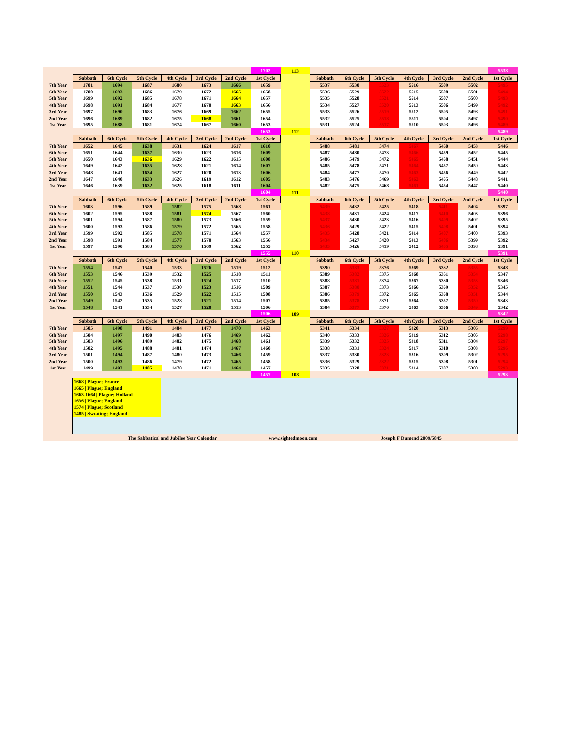| | | | | | | | 1702 | 113 | | | | | | | 5538 |
| | Sabbath | 6th Cycle | 5th Cycle | 4th Cycle | 3rd Cycle | 2nd Cycle | 1st Cycle | | Sabbath | 6th Cycle | 5th Cycle | 4th Cycle | 3rd Cycle | 2nd Cycle | 1st Cycle |
| 7th Year | 1701 | 1694 | 1687 | 1680 | 1673 | 1666 | 1659 | | 5537 | 5530 | 5523 | 5516 | 5509 | 5502 | 5495 |
| 6th Year | 1700 | 1693 | 1686 | 1679 | 1672 | 1665 | 1658 | | 5536 | 5529 | 5522 | 5515 | 5508 | 5501 | 5494 |
| 5th Year | 1699 | 1692 | 1685 | 1678 | 1671 | 1664 | 1657 | | 5535 | 5528 | 5521 | 5514 | 5507 | 5500 | 5493 |
| 4th Year | 1698 | 1691 | 1684 | 1677 | 1670 | 1663 | 1656 | | 5534 | 5527 | 5520 | 5513 | 5506 | 5499 | 5492 |
| 3rd Year | 1697 | 1690 | 1683 | 1676 | 1669 | 1662 | 1655 | | 5533 | 5526 | 5519 | 5512 | 5505 | 5498 | 5491 |
| 2nd Year | 1696 | 1689 | 1682 | 1675 | 1668 | 1661 | 1654 | | 5532 | 5525 | 5518 | 5511 | 5504 | 5497 | 5490 |
| 1st Year | 1695 | 1688 | 1681 | 1674 | 1667 | 1660 | 1653 | | 5531 | 5524 | 5517 | 5510 | 5503 | 5496 | 5489 |
| | | | | | | | 1653 | 112 | | | | | | | 5489 |
| | Sabbath | 6th Cycle | 5th Cycle | 4th Cycle | 3rd Cycle | 2nd Cycle | 1st Cycle | | Sabbath | 6th Cycle | 5th Cycle | 4th Cycle | 3rd Cycle | 2nd Cycle | 1st Cycle |
| 7th Year | 1652 | 1645 | 1638 | 1631 | 1624 | 1617 | 1610 | | 5488 | 5481 | 5474 | 5467 | 5460 | 5453 | 5446 |
| 6th Year | 1651 | 1644 | 1637 | 1630 | 1623 | 1616 | 1609 | | 5487 | 5480 | 5473 | 5466 | 5459 | 5452 | 5445 |
| 5th Year | 1650 | 1643 | 1636 | 1629 | 1622 | 1615 | 1608 | | 5486 | 5479 | 5472 | 5465 | 5458 | 5451 | 5444 |
| 4th Year | 1649 | 1642 | 1635 | 1628 | 1621 | 1614 | 1607 | | 5485 | 5478 | 5471 | 5464 | 5457 | 5450 | 5443 |
| 3rd Year | 1648 | 1641 | 1634 | 1627 | 1620 | 1613 | 1606 | | 5484 | 5477 | 5470 | 5463 | 5456 | 5449 | 5442 |
| 2nd Year | 1647 | 1640 | 1633 | 1626 | 1619 | 1612 | 1605 | | 5483 | 5476 | 5469 | 5462 | 5455 | 5448 | 5441 |
| 1st Year | 1646 | 1639 | 1632 | 1625 | 1618 | 1611 | 1604 | | 5482 | 5475 | 5468 | 5461 | 5454 | 5447 | 5440 |
| | | | | | | | 1604 | 111 | | | | | | | 5440 |
| | Sabbath | 6th Cycle | 5th Cycle | 4th Cycle | 3rd Cycle | 2nd Cycle | 1st Cycle | | Sabbath | 6th Cycle | 5th Cycle | 4th Cycle | 3rd Cycle | 2nd Cycle | 1st Cycle |
| 7th Year | 1603 | 1596 | 1589 | 1582 | 1575 | 1568 | 1561 | | 5439 | 5432 | 5425 | 5418 | 5411 | 5404 | 5397 |
| 6th Year | 1602 | 1595 | 1588 | 1581 | 1574 | 1567 | 1560 | | 5438 | 5431 | 5424 | 5417 | 5410 | 5403 | 5396 |
| 5th Year | 1601 | 1594 | 1587 | 1580 | 1573 | 1566 | 1559 | | 5437 | 5430 | 5423 | 5416 | 5409 | 5402 | 5395 |
| 4th Year | 1600 | 1593 | 1586 | 1579 | 1572 | 1565 | 1558 | | 5436 | 5429 | 5422 | 5415 | 5408 | 5401 | 5394 |
| 3rd Year | 1599 | 1592 | 1585 | 1578 | 1571 | 1564 | 1557 | | 5435 | 5428 | 5421 | 5414 | 5407 | 5400 | 5393 |
| 2nd Year | 1598 | 1591 | 1584 | 1577 | 1570 | 1563 | 1556 | | 5434 | 5427 | 5420 | 5413 | 5406 | 5399 | 5392 |
| 1st Year | 1597 | 1590 | 1583 | 1576 | 1569 | 1562 | 1555 | | 5433 | 5426 | 5419 | 5412 | 5405 | 5398 | 5391 |
| | | | | | | | 1555 | 110 | | | | | | | 5391 |
| | Sabbath | 6th Cycle | 5th Cycle | 4th Cycle | 3rd Cycle | 2nd Cycle | 1st Cycle | | Sabbath | 6th Cycle | 5th Cycle | 4th Cycle | 3rd Cycle | 2nd Cycle | 1st Cycle |
| 7th Year | 1554 | 1547 | 1540 | 1533 | 1526 | 1519 | 1512 | | 5390 | 5383 | 5376 | 5369 | 5362 | 5355 | 5348 |
| 6th Year | 1553 | 1546 | 1539 | 1532 | 1525 | 1518 | 1511 | | 5389 | 5382 | 5375 | 5368 | 5361 | 5354 | 5347 |
| 5th Year | 1552 | 1545 | 1538 | 1531 | 1524 | 1517 | 1510 | | 5388 | 5381 | 5374 | 5367 | 5360 | 5353 | 5346 |
| 4th Year | 1551 | 1544 | 1537 | 1530 | 1523 | 1516 | 1509 | | 5387 | 5380 | 5373 | 5366 | 5359 | 5352 | 5345 |
| 3rd Year | 1550 | 1543 | 1536 | 1529 | 1522 | 1515 | 1508 | | 5386 | 5379 | 5372 | 5365 | 5358 | 5351 | 5344 |
| 2nd Year | 1549 | 1542 | 1535 | 1528 | 1521 | 1514 | 1507 | | 5385 | 5378 | 5371 | 5364 | 5357 | 5350 | 5343 |
| 1st Year | 1548 | 1541 | 1534 | 1527 | 1520 | 1513 | 1506 | | 5384 | 5377 | 5370 | 5363 | 5356 | 5349 | 5342 |
| | | | | | | | 1506 | 109 | | | | | | | 5342 |
| | Sabbath | 6th Cycle | 5th Cycle | 4th Cycle | 3rd Cycle | 2nd Cycle | 1st Cycle | | Sabbath | 6th Cycle | 5th Cycle | 4th Cycle | 3rd Cycle | 2nd Cycle | 1st Cycle |
| 7th Year | 1505 | 1498 | 1491 | 1484 | 1477 | 1470 | 1463 | | 5341 | 5334 | 5327 | 5320 | 5313 | 5306 | 5299 |
| 6th Year | 1504 | 1497 | 1490 | 1483 | 1476 | 1469 | 1462 | | 5340 | 5333 | 5326 | 5319 | 5312 | 5305 | 5298 |
| 5th Year | 1503 | 1496 | 1489 | 1482 | 1475 | 1468 | 1461 | | 5339 | 5332 | 5325 | 5318 | 5311 | 5304 | 5297 |
| 4th Year | 1502 | 1495 | 1488 | 1481 | 1474 | 1467 | 1460 | | 5338 | 5331 | 5324 | 5317 | 5310 | 5303 | 5296 |
| 3rd Year | 1501 | 1494 | 1487 | 1480 | 1473 | 1466 | 1459 | | 5337 | 5330 | 5323 | 5316 | 5309 | 5302 | 5295 |
| 2nd Year | 1500 | 1493 | 1486 | 1479 | 1472 | 1465 | 1458 | | 5336 | 5329 | 5322 | 5315 | 5308 | 5301 | 5294 |
| 1st Year | 1499 | 1492 | 1485 | 1478 | 1471 | 1464 | 1457 | | 5335 | 5328 | 5321 | 5314 | 5307 | 5300 | 5293 |
| | | | | | | | 1457 | 108 | | | | | | | 5293 |
1668 | Plague; France
1665 | Plague; England
1663-1664 | Plague; Holland
1636 | Plague; England
1574 | Plague; Scotland
1485 | Sweating; England
The Sabbatical and Jubilee Year Calendar www.sightedmoon.com Joseph F Dumond 2009/5845